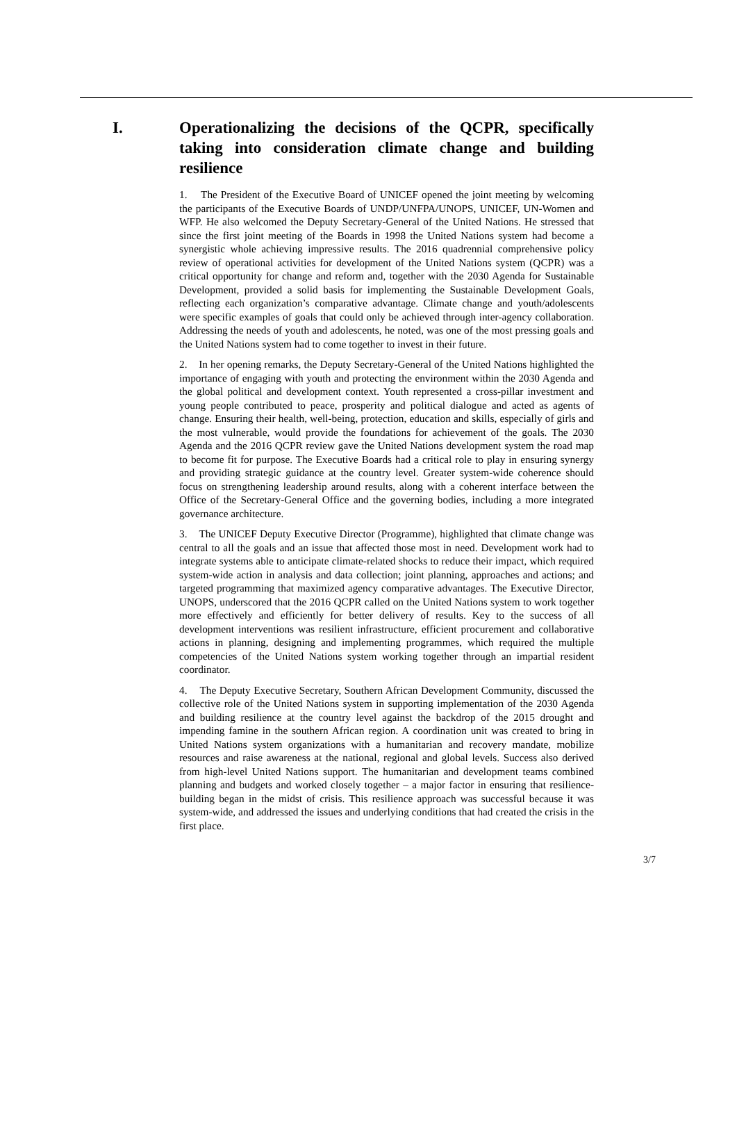I. Operationalizing the decisions of the QCPR, specifically taking into consideration climate change and building resilience
1. The President of the Executive Board of UNICEF opened the joint meeting by welcoming the participants of the Executive Boards of UNDP/UNFPA/UNOPS, UNICEF, UN-Women and WFP. He also welcomed the Deputy Secretary-General of the United Nations. He stressed that since the first joint meeting of the Boards in 1998 the United Nations system had become a synergistic whole achieving impressive results. The 2016 quadrennial comprehensive policy review of operational activities for development of the United Nations system (QCPR) was a critical opportunity for change and reform and, together with the 2030 Agenda for Sustainable Development, provided a solid basis for implementing the Sustainable Development Goals, reflecting each organization’s comparative advantage. Climate change and youth/adolescents were specific examples of goals that could only be achieved through inter-agency collaboration. Addressing the needs of youth and adolescents, he noted, was one of the most pressing goals and the United Nations system had to come together to invest in their future.
2. In her opening remarks, the Deputy Secretary-General of the United Nations highlighted the importance of engaging with youth and protecting the environment within the 2030 Agenda and the global political and development context. Youth represented a cross-pillar investment and young people contributed to peace, prosperity and political dialogue and acted as agents of change. Ensuring their health, well-being, protection, education and skills, especially of girls and the most vulnerable, would provide the foundations for achievement of the goals. The 2030 Agenda and the 2016 QCPR review gave the United Nations development system the road map to become fit for purpose. The Executive Boards had a critical role to play in ensuring synergy and providing strategic guidance at the country level. Greater system-wide coherence should focus on strengthening leadership around results, along with a coherent interface between the Office of the Secretary-General Office and the governing bodies, including a more integrated governance architecture.
3. The UNICEF Deputy Executive Director (Programme), highlighted that climate change was central to all the goals and an issue that affected those most in need. Development work had to integrate systems able to anticipate climate-related shocks to reduce their impact, which required system-wide action in analysis and data collection; joint planning, approaches and actions; and targeted programming that maximized agency comparative advantages. The Executive Director, UNOPS, underscored that the 2016 QCPR called on the United Nations system to work together more effectively and efficiently for better delivery of results. Key to the success of all development interventions was resilient infrastructure, efficient procurement and collaborative actions in planning, designing and implementing programmes, which required the multiple competencies of the United Nations system working together through an impartial resident coordinator.
4. The Deputy Executive Secretary, Southern African Development Community, discussed the collective role of the United Nations system in supporting implementation of the 2030 Agenda and building resilience at the country level against the backdrop of the 2015 drought and impending famine in the southern African region. A coordination unit was created to bring in United Nations system organizations with a humanitarian and recovery mandate, mobilize resources and raise awareness at the national, regional and global levels. Success also derived from high-level United Nations support. The humanitarian and development teams combined planning and budgets and worked closely together – a major factor in ensuring that resilience-building began in the midst of crisis. This resilience approach was successful because it was system-wide, and addressed the issues and underlying conditions that had created the crisis in the first place.
3/7